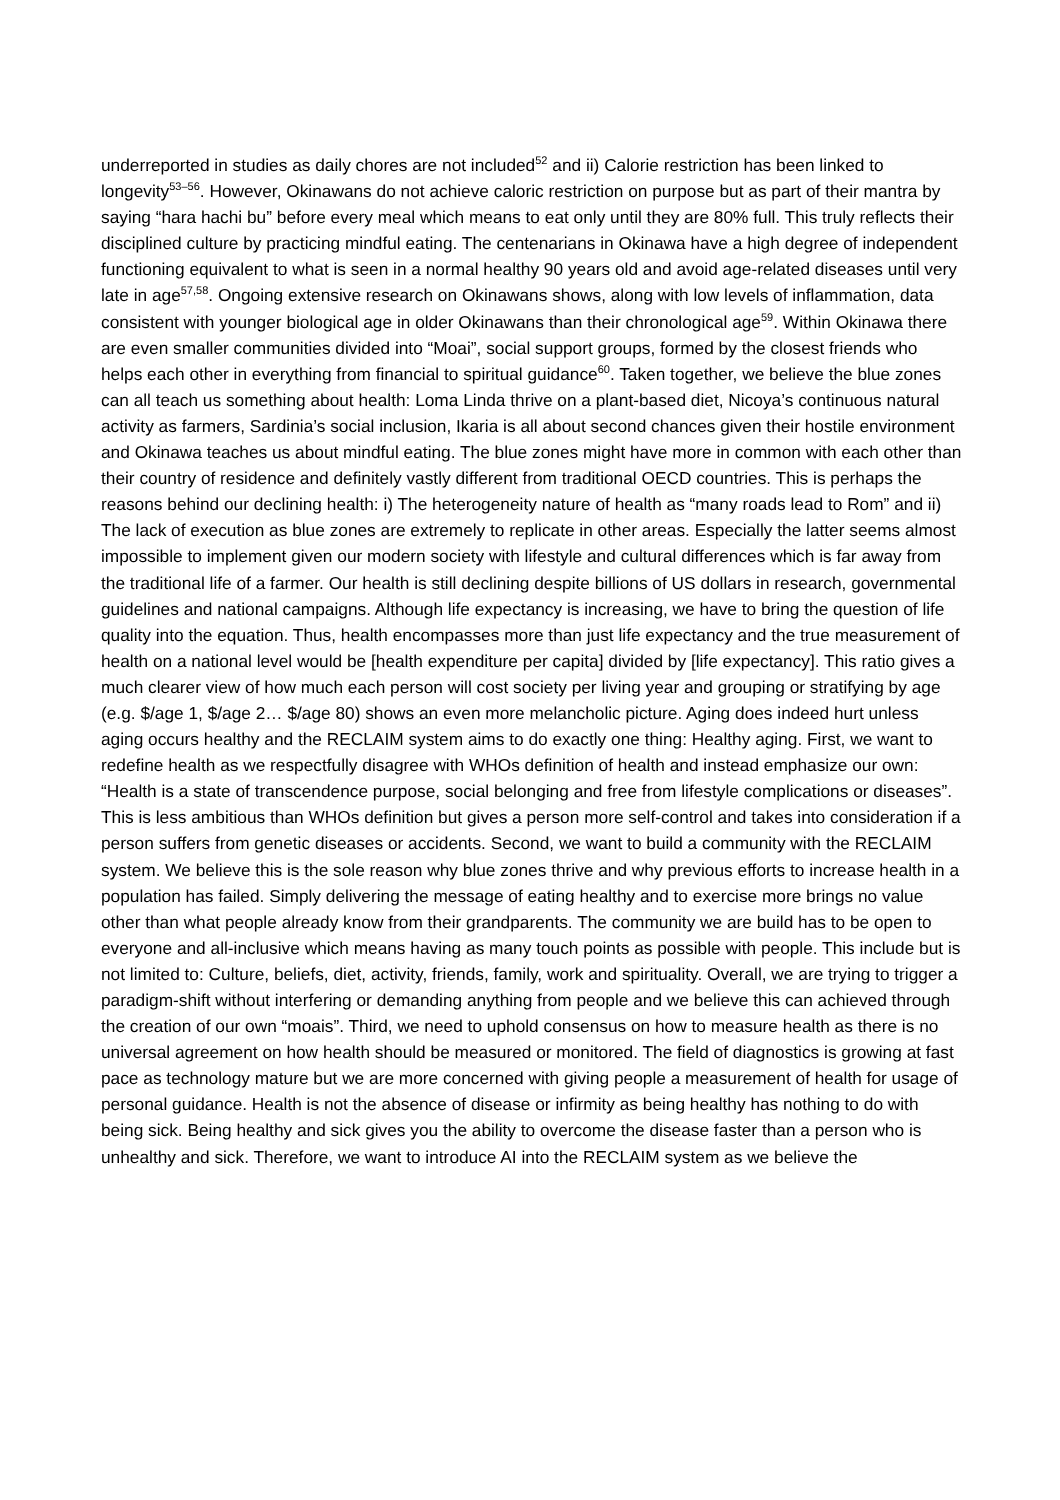underreported in studies as daily chores are not included<sup>52</sup> and ii) Calorie restriction has been linked to longevity<sup>53–56</sup>. However, Okinawans do not achieve caloric restriction on purpose but as part of their mantra by saying “hara hachi bu” before every meal which means to eat only until they are 80% full. This truly reflects their disciplined culture by practicing mindful eating. The centenarians in Okinawa have a high degree of independent functioning equivalent to what is seen in a normal healthy 90 years old and avoid age-related diseases until very late in age<sup>57,58</sup>. Ongoing extensive research on Okinawans shows, along with low levels of inflammation, data consistent with younger biological age in older Okinawans than their chronological age<sup>59</sup>. Within Okinawa there are even smaller communities divided into “Moai”, social support groups, formed by the closest friends who helps each other in everything from financial to spiritual guidance<sup>60</sup>. Taken together, we believe the blue zones can all teach us something about health: Loma Linda thrive on a plant-based diet, Nicoya’s continuous natural activity as farmers, Sardinia’s social inclusion, Ikaria is all about second chances given their hostile environment and Okinawa teaches us about mindful eating. The blue zones might have more in common with each other than their country of residence and definitely vastly different from traditional OECD countries. This is perhaps the reasons behind our declining health: i) The heterogeneity nature of health as “many roads lead to Rom” and ii) The lack of execution as blue zones are extremely to replicate in other areas. Especially the latter seems almost impossible to implement given our modern society with lifestyle and cultural differences which is far away from the traditional life of a farmer. Our health is still declining despite billions of US dollars in research, governmental guidelines and national campaigns. Although life expectancy is increasing, we have to bring the question of life quality into the equation. Thus, health encompasses more than just life expectancy and the true measurement of health on a national level would be [health expenditure per capita] divided by [life expectancy]. This ratio gives a much clearer view of how much each person will cost society per living year and grouping or stratifying by age (e.g. $/age 1, $/age 2… $/age 80) shows an even more melancholic picture. Aging does indeed hurt unless aging occurs healthy and the RECLAIM system aims to do exactly one thing: Healthy aging. First, we want to redefine health as we respectfully disagree with WHOs definition of health and instead emphasize our own: “Health is a state of transcendence purpose, social belonging and free from lifestyle complications or diseases”. This is less ambitious than WHOs definition but gives a person more self-control and takes into consideration if a person suffers from genetic diseases or accidents. Second, we want to build a community with the RECLAIM system. We believe this is the sole reason why blue zones thrive and why previous efforts to increase health in a population has failed. Simply delivering the message of eating healthy and to exercise more brings no value other than what people already know from their grandparents. The community we are build has to be open to everyone and all-inclusive which means having as many touch points as possible with people. This include but is not limited to: Culture, beliefs, diet, activity, friends, family, work and spirituality. Overall, we are trying to trigger a paradigm-shift without interfering or demanding anything from people and we believe this can achieved through the creation of our own “moais”. Third, we need to uphold consensus on how to measure health as there is no universal agreement on how health should be measured or monitored. The field of diagnostics is growing at fast pace as technology mature but we are more concerned with giving people a measurement of health for usage of personal guidance. Health is not the absence of disease or infirmity as being healthy has nothing to do with being sick. Being healthy and sick gives you the ability to overcome the disease faster than a person who is unhealthy and sick. Therefore, we want to introduce AI into the RECLAIM system as we believe the